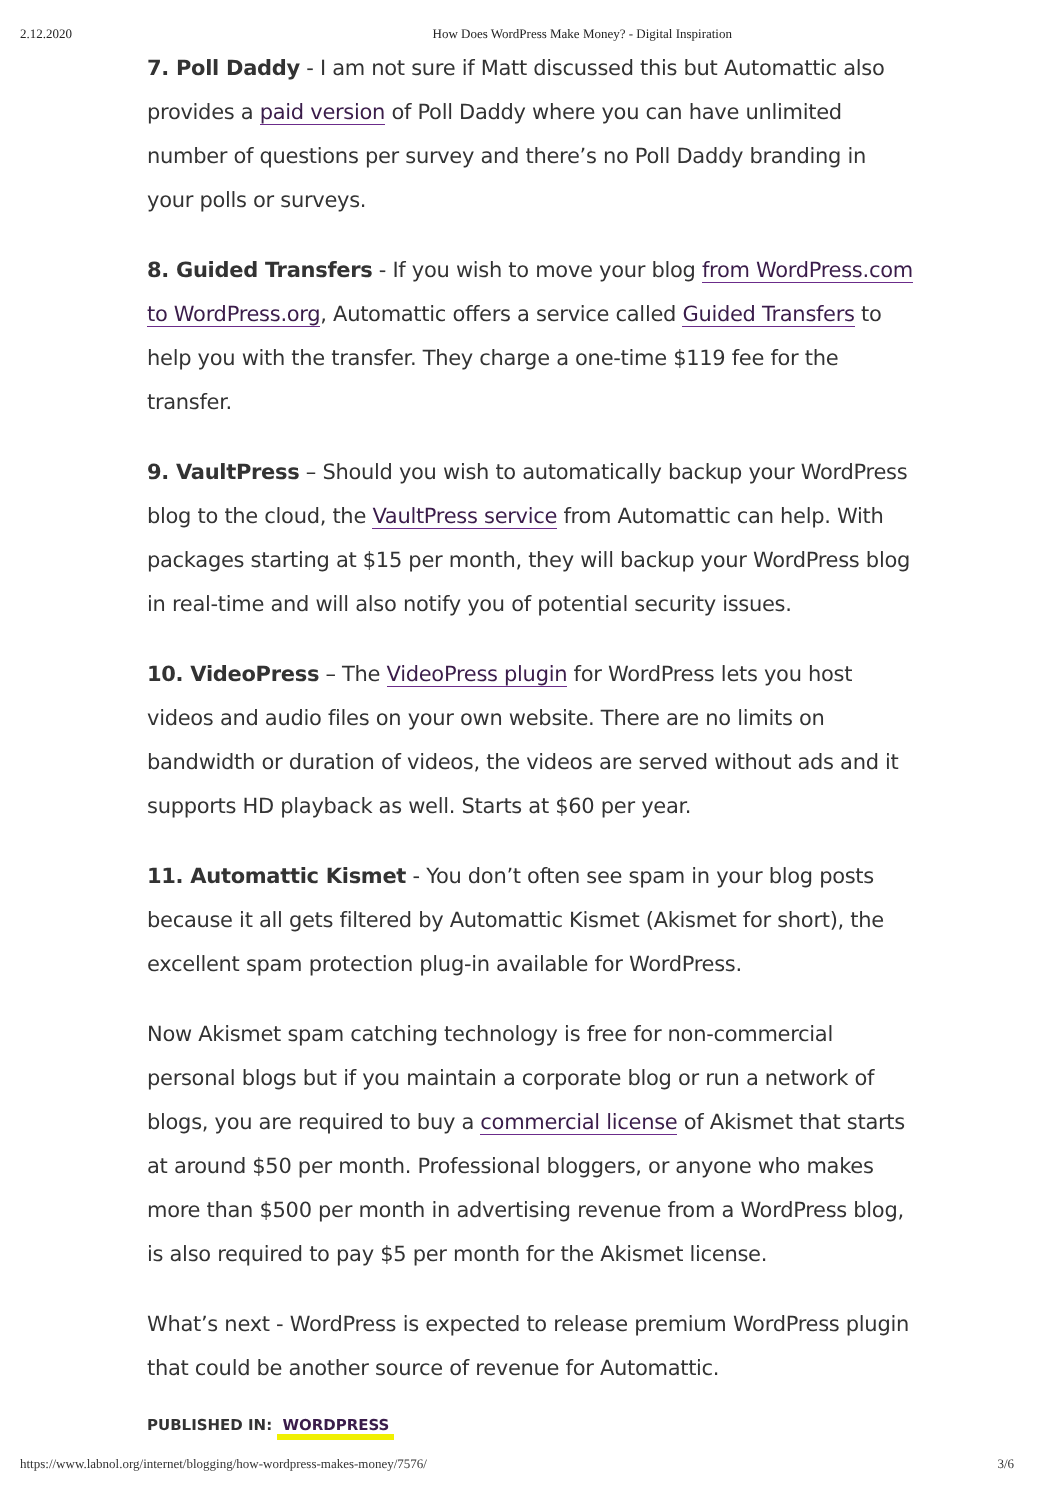2.12.2020 How Does WordPress Make Money? - Digital Inspiration
7. Poll Daddy - I am not sure if Matt discussed this but Automattic also provides a paid version of Poll Daddy where you can have unlimited number of questions per survey and there’s no Poll Daddy branding in your polls or surveys.
8. Guided Transfers - If you wish to move your blog from WordPress.com to WordPress.org, Automattic offers a service called Guided Transfers to help you with the transfer. They charge a one-time $119 fee for the transfer.
9. VaultPress – Should you wish to automatically backup your WordPress blog to the cloud, the VaultPress service from Automattic can help. With packages starting at $15 per month, they will backup your WordPress blog in real-time and will also notify you of potential security issues.
10. VideoPress – The VideoPress plugin for WordPress lets you host videos and audio files on your own website. There are no limits on bandwidth or duration of videos, the videos are served without ads and it supports HD playback as well. Starts at $60 per year.
11. Automattic Kismet - You don’t often see spam in your blog posts because it all gets filtered by Automattic Kismet (Akismet for short), the excellent spam protection plug-in available for WordPress.
Now Akismet spam catching technology is free for non-commercial personal blogs but if you maintain a corporate blog or run a network of blogs, you are required to buy a commercial license of Akismet that starts at around $50 per month. Professional bloggers, or anyone who makes more than $500 per month in advertising revenue from a WordPress blog, is also required to pay $5 per month for the Akismet license.
What’s next - WordPress is expected to release premium WordPress plugin that could be another source of revenue for Automattic.
PUBLISHED IN: WORDPRESS
https://www.labnol.org/internet/blogging/how-wordpress-makes-money/7576/ 3/6